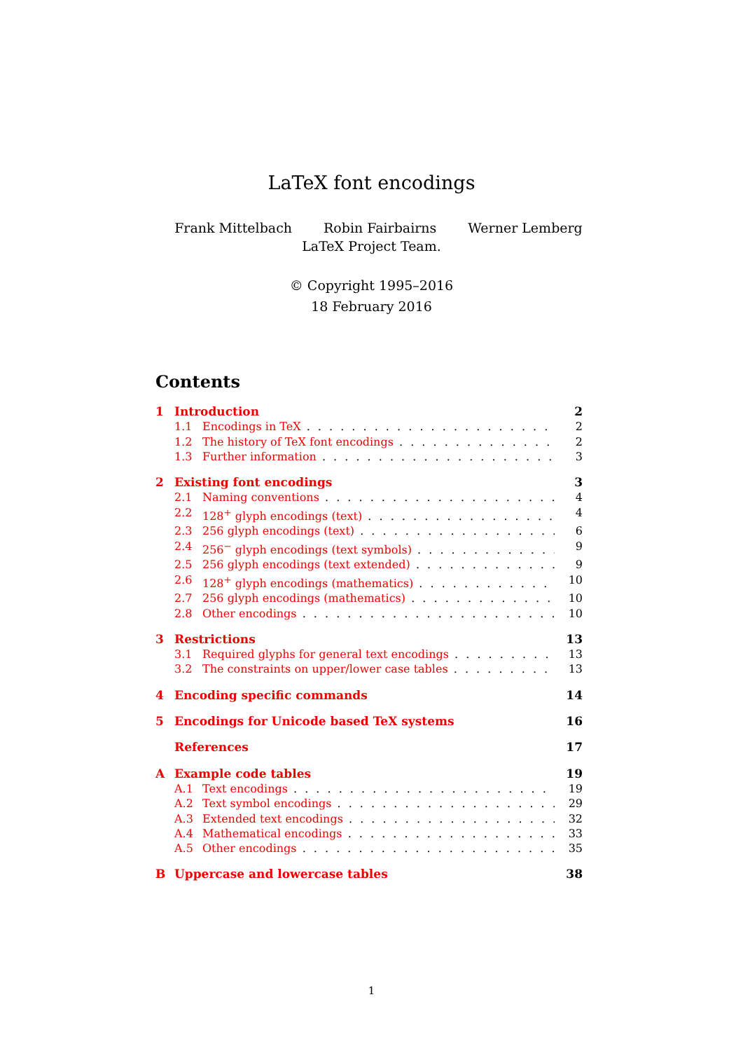LaTeX font encodings
Frank Mittelbach Robin Fairbairns Werner Lemberg
LaTeX Project Team.
© Copyright 1995–2016
18 February 2016
Contents
1 Introduction 2
1.1 Encodings in TeX 2
1.2 The history of TeX font encodings 2
1.3 Further information 3
2 Existing font encodings 3
2.1 Naming conventions 4
2.2 128<sup>+</sup> glyph encodings (text) 4
2.3 256 glyph encodings (text) 6
2.4 256<sup>−</sup> glyph encodings (text symbols) 9
2.5 256 glyph encodings (text extended) 9
2.6 128<sup>+</sup> glyph encodings (mathematics) 10
2.7 256 glyph encodings (mathematics) 10
2.8 Other encodings 10
3 Restrictions 13
3.1 Required glyphs for general text encodings 13
3.2 The constraints on upper/lower case tables 13
4 Encoding specific commands 14
5 Encodings for Unicode based TeX systems 16
References 17
A Example code tables 19
A.1 Text encodings 19
A.2 Text symbol encodings 29
A.3 Extended text encodings 32
A.4 Mathematical encodings 33
A.5 Other encodings 35
B Uppercase and lowercase tables 38
1